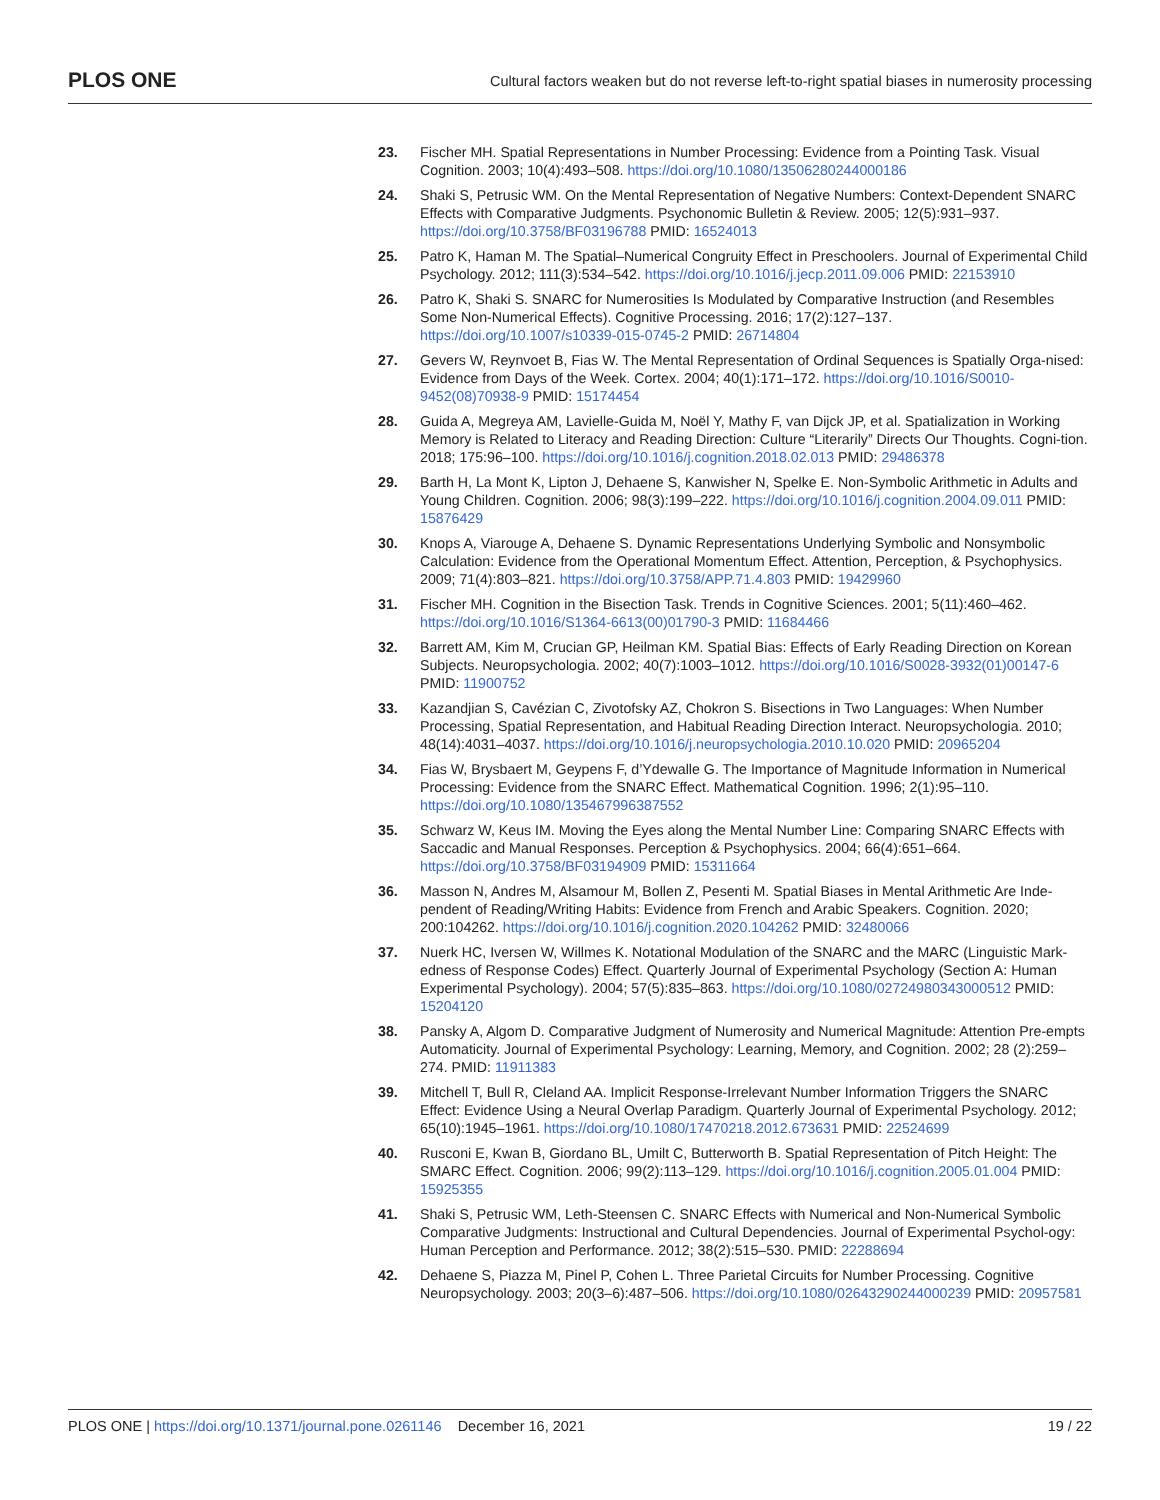PLOS ONE Cultural factors weaken but do not reverse left-to-right spatial biases in numerosity processing
23. Fischer MH. Spatial Representations in Number Processing: Evidence from a Pointing Task. Visual Cognition. 2003; 10(4):493–508. https://doi.org/10.1080/13506280244000186
24. Shaki S, Petrusic WM. On the Mental Representation of Negative Numbers: Context-Dependent SNARC Effects with Comparative Judgments. Psychonomic Bulletin & Review. 2005; 12(5):931–937. https://doi.org/10.3758/BF03196788 PMID: 16524013
25. Patro K, Haman M. The Spatial–Numerical Congruity Effect in Preschoolers. Journal of Experimental Child Psychology. 2012; 111(3):534–542. https://doi.org/10.1016/j.jecp.2011.09.006 PMID: 22153910
26. Patro K, Shaki S. SNARC for Numerosities Is Modulated by Comparative Instruction (and Resembles Some Non-Numerical Effects). Cognitive Processing. 2016; 17(2):127–137. https://doi.org/10.1007/s10339-015-0745-2 PMID: 26714804
27. Gevers W, Reynvoet B, Fias W. The Mental Representation of Ordinal Sequences is Spatially Orga-nised: Evidence from Days of the Week. Cortex. 2004; 40(1):171–172. https://doi.org/10.1016/S0010-9452(08)70938-9 PMID: 15174454
28. Guida A, Megreya AM, Lavielle-Guida M, Noël Y, Mathy F, van Dijck JP, et al. Spatialization in Working Memory is Related to Literacy and Reading Direction: Culture “Literarily” Directs Our Thoughts. Cogni-tion. 2018; 175:96–100. https://doi.org/10.1016/j.cognition.2018.02.013 PMID: 29486378
29. Barth H, La Mont K, Lipton J, Dehaene S, Kanwisher N, Spelke E. Non-Symbolic Arithmetic in Adults and Young Children. Cognition. 2006; 98(3):199–222. https://doi.org/10.1016/j.cognition.2004.09.011 PMID: 15876429
30. Knops A, Viarouge A, Dehaene S. Dynamic Representations Underlying Symbolic and Nonsymbolic Calculation: Evidence from the Operational Momentum Effect. Attention, Perception, & Psychophysics. 2009; 71(4):803–821. https://doi.org/10.3758/APP.71.4.803 PMID: 19429960
31. Fischer MH. Cognition in the Bisection Task. Trends in Cognitive Sciences. 2001; 5(11):460–462. https://doi.org/10.1016/S1364-6613(00)01790-3 PMID: 11684466
32. Barrett AM, Kim M, Crucian GP, Heilman KM. Spatial Bias: Effects of Early Reading Direction on Korean Subjects. Neuropsychologia. 2002; 40(7):1003–1012. https://doi.org/10.1016/S0028-3932(01)00147-6 PMID: 11900752
33. Kazandjian S, Cavézian C, Zivotofsky AZ, Chokron S. Bisections in Two Languages: When Number Processing, Spatial Representation, and Habitual Reading Direction Interact. Neuropsychologia. 2010; 48(14):4031–4037. https://doi.org/10.1016/j.neuropsychologia.2010.10.020 PMID: 20965204
34. Fias W, Brysbaert M, Geypens F, d’Ydewalle G. The Importance of Magnitude Information in Numerical Processing: Evidence from the SNARC Effect. Mathematical Cognition. 1996; 2(1):95–110. https://doi.org/10.1080/135467996387552
35. Schwarz W, Keus IM. Moving the Eyes along the Mental Number Line: Comparing SNARC Effects with Saccadic and Manual Responses. Perception & Psychophysics. 2004; 66(4):651–664. https://doi.org/10.3758/BF03194909 PMID: 15311664
36. Masson N, Andres M, Alsamour M, Bollen Z, Pesenti M. Spatial Biases in Mental Arithmetic Are Inde-pendent of Reading/Writing Habits: Evidence from French and Arabic Speakers. Cognition. 2020; 200:104262. https://doi.org/10.1016/j.cognition.2020.104262 PMID: 32480066
37. Nuerk HC, Iversen W, Willmes K. Notational Modulation of the SNARC and the MARC (Linguistic Mark-edness of Response Codes) Effect. Quarterly Journal of Experimental Psychology (Section A: Human Experimental Psychology). 2004; 57(5):835–863. https://doi.org/10.1080/02724980343000512 PMID: 15204120
38. Pansky A, Algom D. Comparative Judgment of Numerosity and Numerical Magnitude: Attention Pre-empts Automaticity. Journal of Experimental Psychology: Learning, Memory, and Cognition. 2002; 28 (2):259–274. PMID: 11911383
39. Mitchell T, Bull R, Cleland AA. Implicit Response-Irrelevant Number Information Triggers the SNARC Effect: Evidence Using a Neural Overlap Paradigm. Quarterly Journal of Experimental Psychology. 2012; 65(10):1945–1961. https://doi.org/10.1080/17470218.2012.673631 PMID: 22524699
40. Rusconi E, Kwan B, Giordano BL, Umilt C, Butterworth B. Spatial Representation of Pitch Height: The SMARC Effect. Cognition. 2006; 99(2):113–129. https://doi.org/10.1016/j.cognition.2005.01.004 PMID: 15925355
41. Shaki S, Petrusic WM, Leth-Steensen C. SNARC Effects with Numerical and Non-Numerical Symbolic Comparative Judgments: Instructional and Cultural Dependencies. Journal of Experimental Psychol-ogy: Human Perception and Performance. 2012; 38(2):515–530. PMID: 22288694
42. Dehaene S, Piazza M, Pinel P, Cohen L. Three Parietal Circuits for Number Processing. Cognitive Neuropsychology. 2003; 20(3–6):487–506. https://doi.org/10.1080/02643290244000239 PMID: 20957581
PLOS ONE | https://doi.org/10.1371/journal.pone.0261146 December 16, 2021 19 / 22